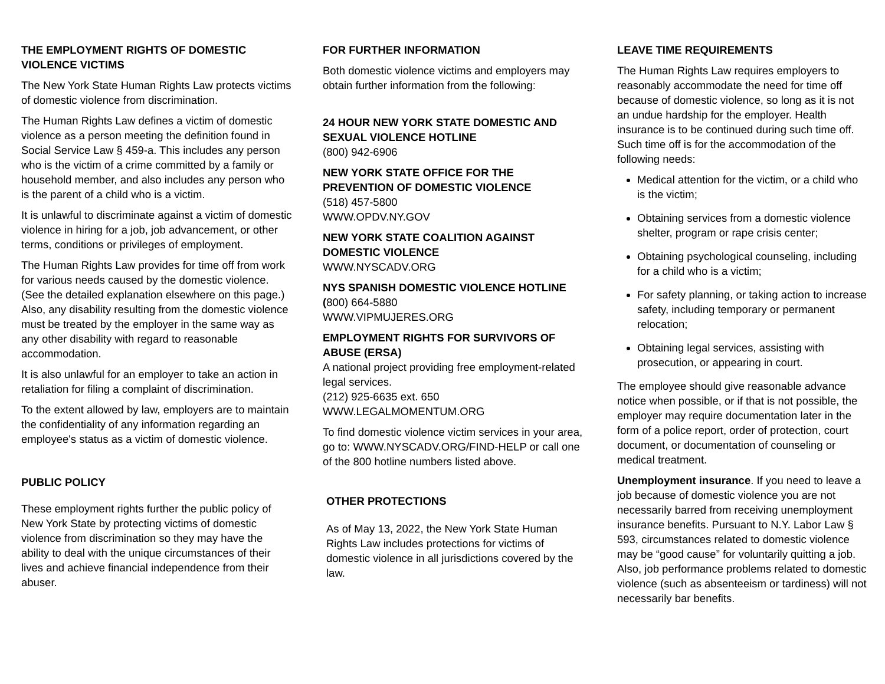THE EMPLOYMENT RIGHTS OF DOMESTIC VIOLENCE VICTIMS
The New York State Human Rights Law protects victims of domestic violence from discrimination.
The Human Rights Law defines a victim of domestic violence as a person meeting the definition found in Social Service Law § 459-a. This includes any person who is the victim of a crime committed by a family or household member, and also includes any person who is the parent of a child who is a victim.
It is unlawful to discriminate against a victim of domestic violence in hiring for a job, job advancement, or other terms, conditions or privileges of employment.
The Human Rights Law provides for time off from work for various needs caused by the domestic violence. (See the detailed explanation elsewhere on this page.) Also, any disability resulting from the domestic violence must be treated by the employer in the same way as any other disability with regard to reasonable accommodation.
It is also unlawful for an employer to take an action in retaliation for filing a complaint of discrimination.
To the extent allowed by law, employers are to maintain the confidentiality of any information regarding an employee's status as a victim of domestic violence.
PUBLIC POLICY
These employment rights further the public policy of New York State by protecting victims of domestic violence from discrimination so they may have the ability to deal with the unique circumstances of their lives and achieve financial independence from their abuser.
FOR FURTHER INFORMATION
Both domestic violence victims and employers may obtain further information from the following:
24 HOUR NEW YORK STATE DOMESTIC AND SEXUAL VIOLENCE HOTLINE
(800) 942-6906
NEW YORK STATE OFFICE FOR THE PREVENTION OF DOMESTIC VIOLENCE
(518) 457-5800
WWW.OPDV.NY.GOV
NEW YORK STATE COALITION AGAINST DOMESTIC VIOLENCE
WWW.NYSCADV.ORG
NYS SPANISH DOMESTIC VIOLENCE HOTLINE
(800) 664-5880
WWW.VIPMUJERES.ORG
EMPLOYMENT RIGHTS FOR SURVIVORS OF ABUSE (ERSA)
A national project providing free employment-related legal services.
(212) 925-6635 ext. 650
WWW.LEGALMOMENTUM.ORG
To find domestic violence victim services in your area, go to: WWW.NYSCADV.ORG/FIND-HELP or call one of the 800 hotline numbers listed above.
OTHER PROTECTIONS
As of May 13, 2022, the New York State Human Rights Law includes protections for victims of domestic violence in all jurisdictions covered by the law.
LEAVE TIME REQUIREMENTS
The Human Rights Law requires employers to reasonably accommodate the need for time off because of domestic violence, so long as it is not an undue hardship for the employer. Health insurance is to be continued during such time off. Such time off is for the accommodation of the following needs:
Medical attention for the victim, or a child who is the victim;
Obtaining services from a domestic violence shelter, program or rape crisis center;
Obtaining psychological counseling, including for a child who is a victim;
For safety planning, or taking action to increase safety, including temporary or permanent relocation;
Obtaining legal services, assisting with prosecution, or appearing in court.
The employee should give reasonable advance notice when possible, or if that is not possible, the employer may require documentation later in the form of a police report, order of protection, court document, or documentation of counseling or medical treatment.
Unemployment insurance. If you need to leave a job because of domestic violence you are not necessarily barred from receiving unemployment insurance benefits. Pursuant to N.Y. Labor Law § 593, circumstances related to domestic violence may be “good cause” for voluntarily quitting a job. Also, job performance problems related to domestic violence (such as absenteeism or tardiness) will not necessarily bar benefits.